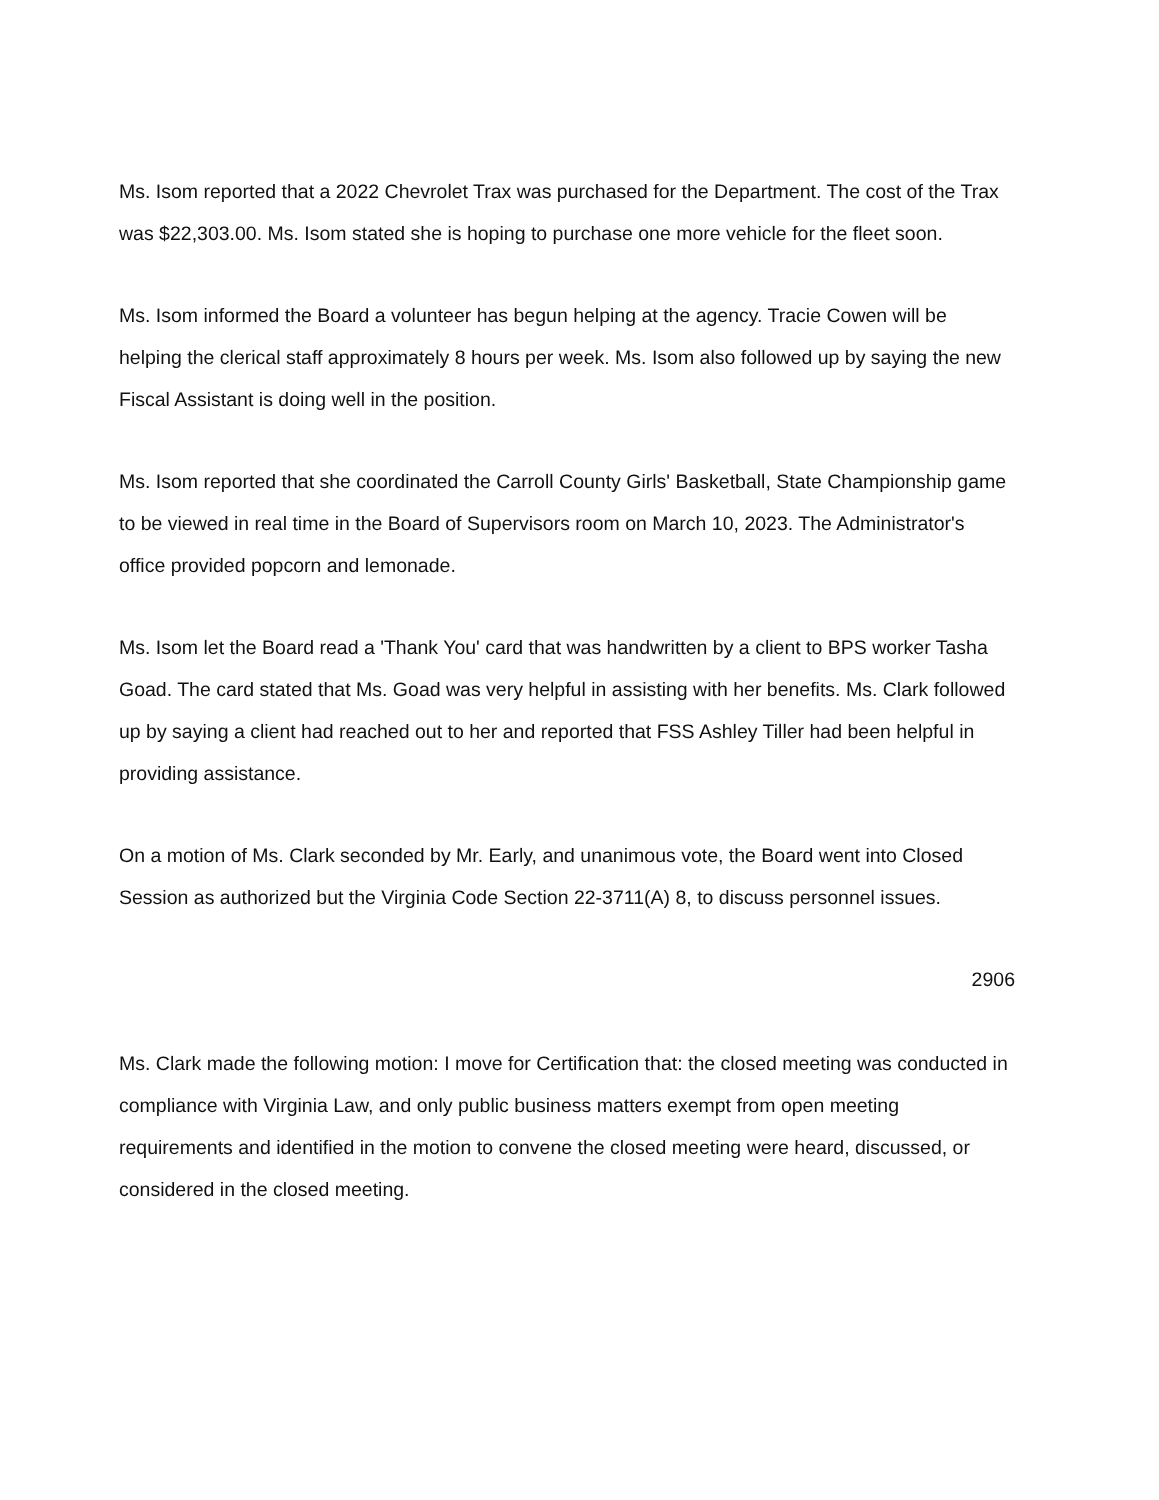Ms. Isom reported that a 2022 Chevrolet Trax was purchased for the Department. The cost of the Trax was $22,303.00. Ms. Isom stated she is hoping to purchase one more vehicle for the fleet soon.
Ms. Isom informed the Board a volunteer has begun helping at the agency. Tracie Cowen will be helping the clerical staff approximately 8 hours per week. Ms. Isom also followed up by saying the new Fiscal Assistant is doing well in the position.
Ms. Isom reported that she coordinated the Carroll County Girls' Basketball, State Championship game to be viewed in real time in the Board of Supervisors room on March 10, 2023. The Administrator's office provided popcorn and lemonade.
Ms. Isom let the Board read a 'Thank You' card that was handwritten by a client to BPS worker Tasha Goad. The card stated that Ms. Goad was very helpful in assisting with her benefits. Ms. Clark followed up by saying a client had reached out to her and reported that FSS Ashley Tiller had been helpful in providing assistance.
On a motion of Ms. Clark seconded by Mr. Early, and unanimous vote, the Board went into Closed Session as authorized but the Virginia Code Section 22-3711(A) 8, to discuss personnel issues.
2906
Ms. Clark made the following motion: I move for Certification that: the closed meeting was conducted in compliance with Virginia Law, and only public business matters exempt from open meeting requirements and identified in the motion to convene the closed meeting were heard, discussed, or considered in the closed meeting.